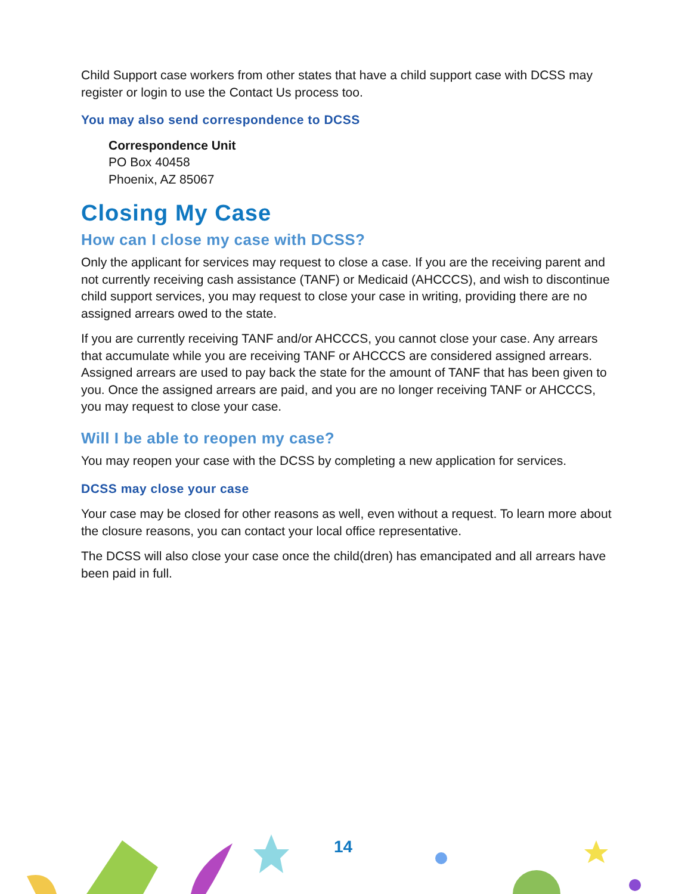Child Support case workers from other states that have a child support case with DCSS may register or login to use the Contact Us process too.
You may also send correspondence to DCSS
Correspondence Unit
PO Box 40458
Phoenix, AZ 85067
Closing My Case
How can I close my case with DCSS?
Only the applicant for services may request to close a case. If you are the receiving parent and not currently receiving cash assistance (TANF) or Medicaid (AHCCCS), and wish to discontinue child support services, you may request to close your case in writing, providing there are no assigned arrears owed to the state.
If you are currently receiving TANF and/or AHCCCS, you cannot close your case. Any arrears that accumulate while you are receiving TANF or AHCCCS are considered assigned arrears. Assigned arrears are used to pay back the state for the amount of TANF that has been given to you. Once the assigned arrears are paid, and you are no longer receiving TANF or AHCCCS, you may request to close your case.
Will I be able to reopen my case?
You may reopen your case with the DCSS by completing a new application for services.
DCSS may close your case
Your case may be closed for other reasons as well, even without a request. To learn more about the closure reasons, you can contact your local office representative.
The DCSS will also close your case once the child(dren) has emancipated and all arrears have been paid in full.
14